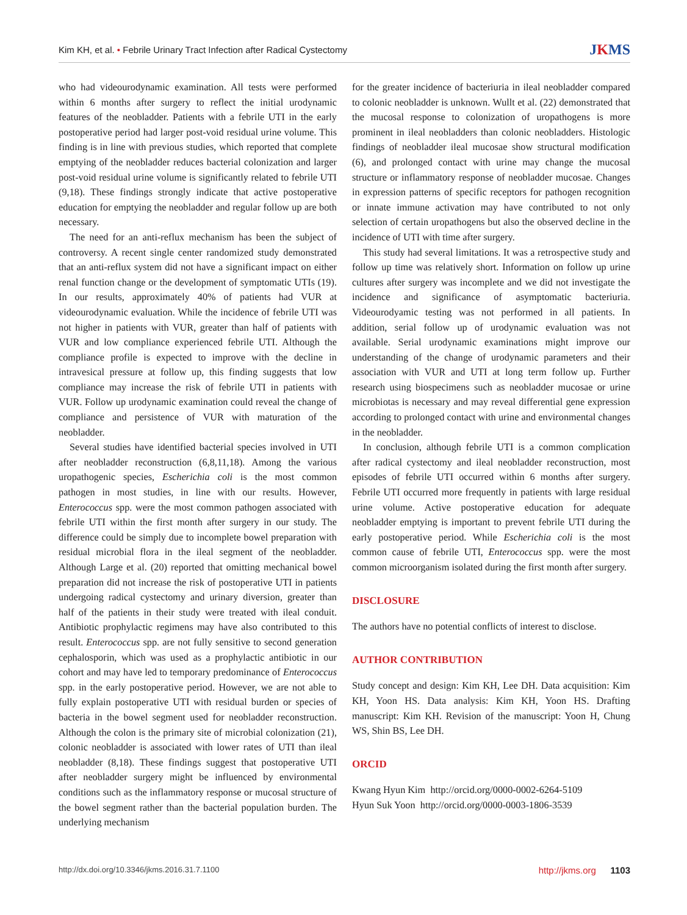Kim KH, et al. • Febrile Urinary Tract Infection after Radical Cystectomy
JKMS
who had videourodynamic examination. All tests were performed within 6 months after surgery to reflect the initial urodynamic features of the neobladder. Patients with a febrile UTI in the early postoperative period had larger post-void residual urine volume. This finding is in line with previous studies, which reported that complete emptying of the neobladder reduces bacterial colonization and larger post-void residual urine volume is significantly related to febrile UTI (9,18). These findings strongly indicate that active postoperative education for emptying the neobladder and regular follow up are both necessary.
The need for an anti-reflux mechanism has been the subject of controversy. A recent single center randomized study demonstrated that an anti-reflux system did not have a significant impact on either renal function change or the development of symptomatic UTIs (19). In our results, approximately 40% of patients had VUR at videourodynamic evaluation. While the incidence of febrile UTI was not higher in patients with VUR, greater than half of patients with VUR and low compliance experienced febrile UTI. Although the compliance profile is expected to improve with the decline in intravesical pressure at follow up, this finding suggests that low compliance may increase the risk of febrile UTI in patients with VUR. Follow up urodynamic examination could reveal the change of compliance and persistence of VUR with maturation of the neobladder.
Several studies have identified bacterial species involved in UTI after neobladder reconstruction (6,8,11,18). Among the various uropathogenic species, Escherichia coli is the most common pathogen in most studies, in line with our results. However, Enterococcus spp. were the most common pathogen associated with febrile UTI within the first month after surgery in our study. The difference could be simply due to incomplete bowel preparation with residual microbial flora in the ileal segment of the neobladder. Although Large et al. (20) reported that omitting mechanical bowel preparation did not increase the risk of postoperative UTI in patients undergoing radical cystectomy and urinary diversion, greater than half of the patients in their study were treated with ileal conduit. Antibiotic prophylactic regimens may have also contributed to this result. Enterococcus spp. are not fully sensitive to second generation cephalosporin, which was used as a prophylactic antibiotic in our cohort and may have led to temporary predominance of Enterococcus spp. in the early postoperative period. However, we are not able to fully explain postoperative UTI with residual burden or species of bacteria in the bowel segment used for neobladder reconstruction. Although the colon is the primary site of microbial colonization (21), colonic neobladder is associated with lower rates of UTI than ileal neobladder (8,18). These findings suggest that postoperative UTI after neobladder surgery might be influenced by environmental conditions such as the inflammatory response or mucosal structure of the bowel segment rather than the bacterial population burden. The underlying mechanism
for the greater incidence of bacteriuria in ileal neobladder compared to colonic neobladder is unknown. Wullt et al. (22) demonstrated that the mucosal response to colonization of uropathogens is more prominent in ileal neobladders than colonic neobladders. Histologic findings of neobladder ileal mucosae show structural modification (6), and prolonged contact with urine may change the mucosal structure or inflammatory response of neobladder mucosae. Changes in expression patterns of specific receptors for pathogen recognition or innate immune activation may have contributed to not only selection of certain uropathogens but also the observed decline in the incidence of UTI with time after surgery.
This study had several limitations. It was a retrospective study and follow up time was relatively short. Information on follow up urine cultures after surgery was incomplete and we did not investigate the incidence and significance of asymptomatic bacteriuria. Videourodyamic testing was not performed in all patients. In addition, serial follow up of urodynamic evaluation was not available. Serial urodynamic examinations might improve our understanding of the change of urodynamic parameters and their association with VUR and UTI at long term follow up. Further research using biospecimens such as neobladder mucosae or urine microbiotas is necessary and may reveal differential gene expression according to prolonged contact with urine and environmental changes in the neobladder.
In conclusion, although febrile UTI is a common complication after radical cystectomy and ileal neobladder reconstruction, most episodes of febrile UTI occurred within 6 months after surgery. Febrile UTI occurred more frequently in patients with large residual urine volume. Active postoperative education for adequate neobladder emptying is important to prevent febrile UTI during the early postoperative period. While Escherichia coli is the most common cause of febrile UTI, Enterococcus spp. were the most common microorganism isolated during the first month after surgery.
DISCLOSURE
The authors have no potential conflicts of interest to disclose.
AUTHOR CONTRIBUTION
Study concept and design: Kim KH, Lee DH. Data acquisition: Kim KH, Yoon HS. Data analysis: Kim KH, Yoon HS. Drafting manuscript: Kim KH. Revision of the manuscript: Yoon H, Chung WS, Shin BS, Lee DH.
ORCID
Kwang Hyun Kim http://orcid.org/0000-0002-6264-5109
Hyun Suk Yoon http://orcid.org/0000-0003-1806-3539
http://dx.doi.org/10.3346/jkms.2016.31.7.1100
http://jkms.org 1103